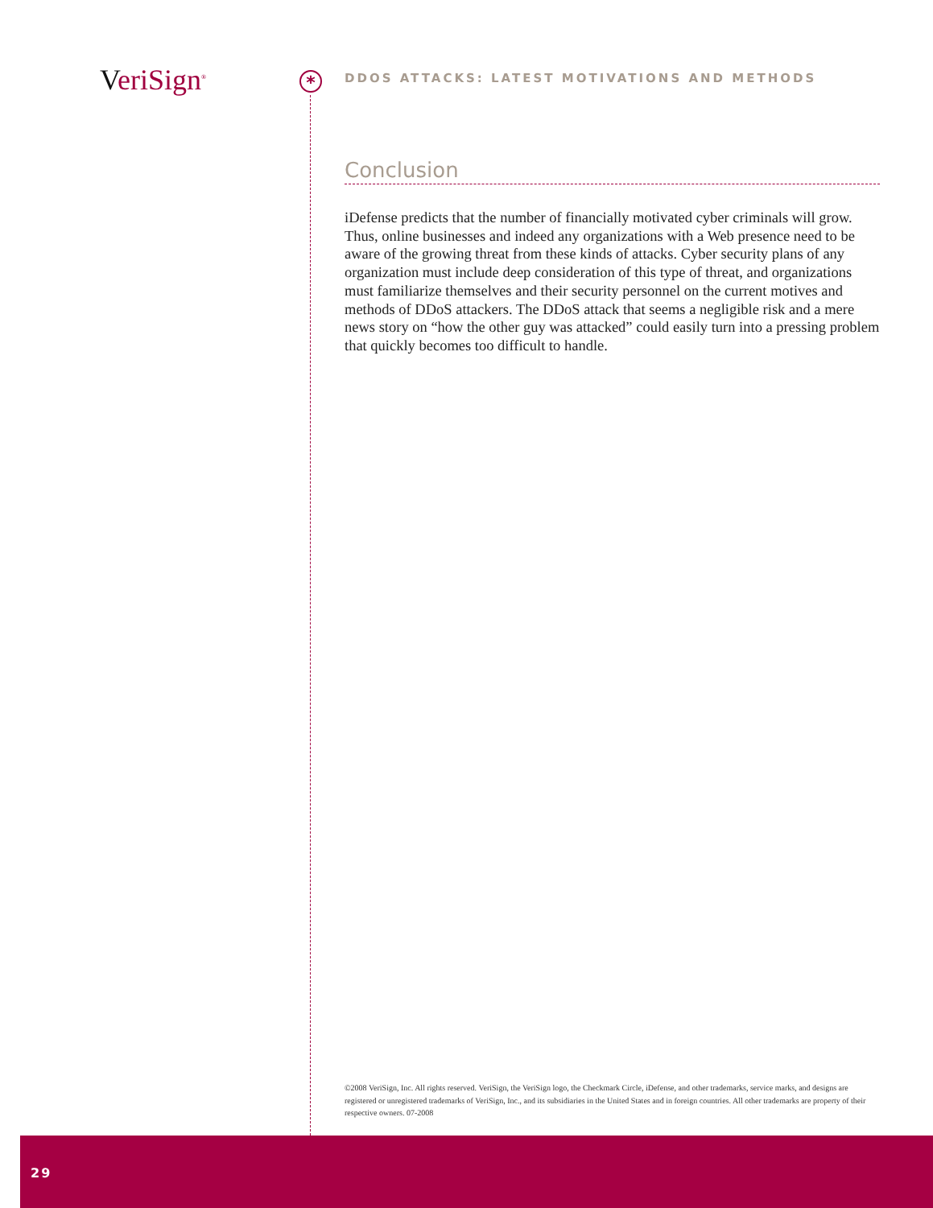VeriSign<sup>®</sup> *
DDOS ATTACKS: LATEST MOTIVATIONS AND METHODS
Conclusion
iDefense predicts that the number of financially motivated cyber criminals will grow. Thus, online businesses and indeed any organizations with a Web presence need to be aware of the growing threat from these kinds of attacks. Cyber security plans of any organization must include deep consideration of this type of threat, and organizations must familiarize themselves and their security personnel on the current motives and methods of DDoS attackers. The DDoS attack that seems a negligible risk and a mere news story on “how the other guy was attacked” could easily turn into a pressing problem that quickly becomes too difficult to handle.
©2008 VeriSign, Inc. All rights reserved. VeriSign, the VeriSign logo, the Checkmark Circle, iDefense, and other trademarks, service marks, and designs are registered or unregistered trademarks of VeriSign, Inc., and its subsidiaries in the United States and in foreign countries. All other trademarks are property of their respective owners. 07-2008
29